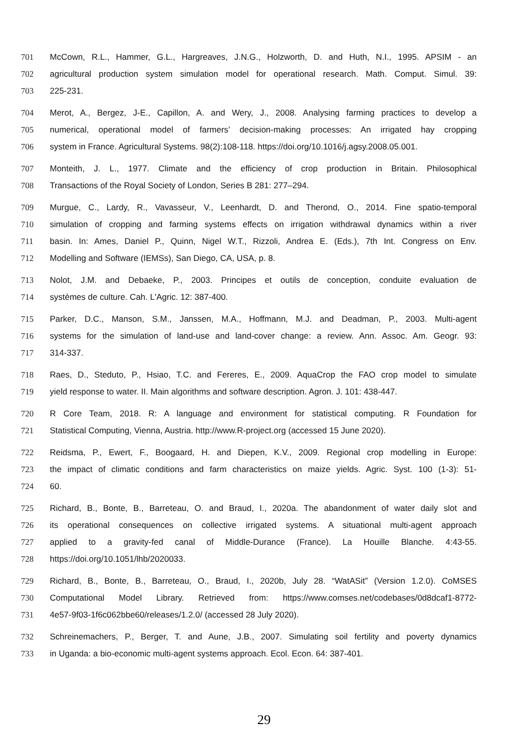701 McCown, R.L., Hammer, G.L., Hargreaves, J.N.G., Holzworth, D. and Huth, N.I., 1995. APSIM - an
702 agricultural production system simulation model for operational research. Math. Comput. Simul. 39:
703 225-231.
704 Merot, A., Bergez, J-E., Capillon, A. and Wery, J., 2008. Analysing farming practices to develop a
705 numerical, operational model of farmers’ decision-making processes: An irrigated hay cropping
706 system in France. Agricultural Systems. 98(2):108-118. https://doi.org/10.1016/j.agsy.2008.05.001.
707 Monteith, J. L., 1977. Climate and the efficiency of crop production in Britain. Philosophical
708 Transactions of the Royal Society of London, Series B 281: 277–294.
709 Murgue, C., Lardy, R., Vavasseur, V., Leenhardt, D. and Therond, O., 2014. Fine spatio-temporal
710 simulation of cropping and farming systems effects on irrigation withdrawal dynamics within a river
711 basin. In: Ames, Daniel P., Quinn, Nigel W.T., Rizzoli, Andrea E. (Eds.), 7th Int. Congress on Env.
712 Modelling and Software (IEMSs), San Diego, CA, USA, p. 8.
713 Nolot, J.M. and Debaeke, P., 2003. Principes et outils de conception, conduite evaluation de
714 systèmes de culture. Cah. L'Agric. 12: 387-400.
715 Parker, D.C., Manson, S.M., Janssen, M.A., Hoffmann, M.J. and Deadman, P., 2003. Multi-agent
716 systems for the simulation of land-use and land-cover change: a review. Ann. Assoc. Am. Geogr. 93:
717 314-337.
718 Raes, D., Steduto, P., Hsiao, T.C. and Fereres, E., 2009. AquaCrop the FAO crop model to simulate
719 yield response to water. II. Main algorithms and software description. Agron. J. 101: 438-447.
720 R Core Team, 2018. R: A language and environment for statistical computing. R Foundation for
721 Statistical Computing, Vienna, Austria. http://www.R-project.org (accessed 15 June 2020).
722 Reidsma, P., Ewert, F., Boogaard, H. and Diepen, K.V., 2009. Regional crop modelling in Europe:
723 the impact of climatic conditions and farm characteristics on maize yields. Agric. Syst. 100 (1-3): 51-
724 60.
725 Richard, B., Bonte, B., Barreteau, O. and Braud, I., 2020a. The abandonment of water daily slot and
726 its operational consequences on collective irrigated systems. A situational multi-agent approach
727 applied to a gravity-fed canal of Middle-Durance (France). La Houille Blanche. 4:43-55.
728 https://doi.org/10.1051/lhb/2020033.
729 Richard, B., Bonte, B., Barreteau, O., Braud, I., 2020b, July 28. “WatASit” (Version 1.2.0). CoMSES
730 Computational Model Library. Retrieved from: https://www.comses.net/codebases/0d8dcaf1-8772-
731 4e57-9f03-1f6c062bbe60/releases/1.2.0/ (accessed 28 July 2020).
732 Schreinemachers, P., Berger, T. and Aune, J.B., 2007. Simulating soil fertility and poverty dynamics
733 in Uganda: a bio-economic multi-agent systems approach. Ecol. Econ. 64: 387-401.
29